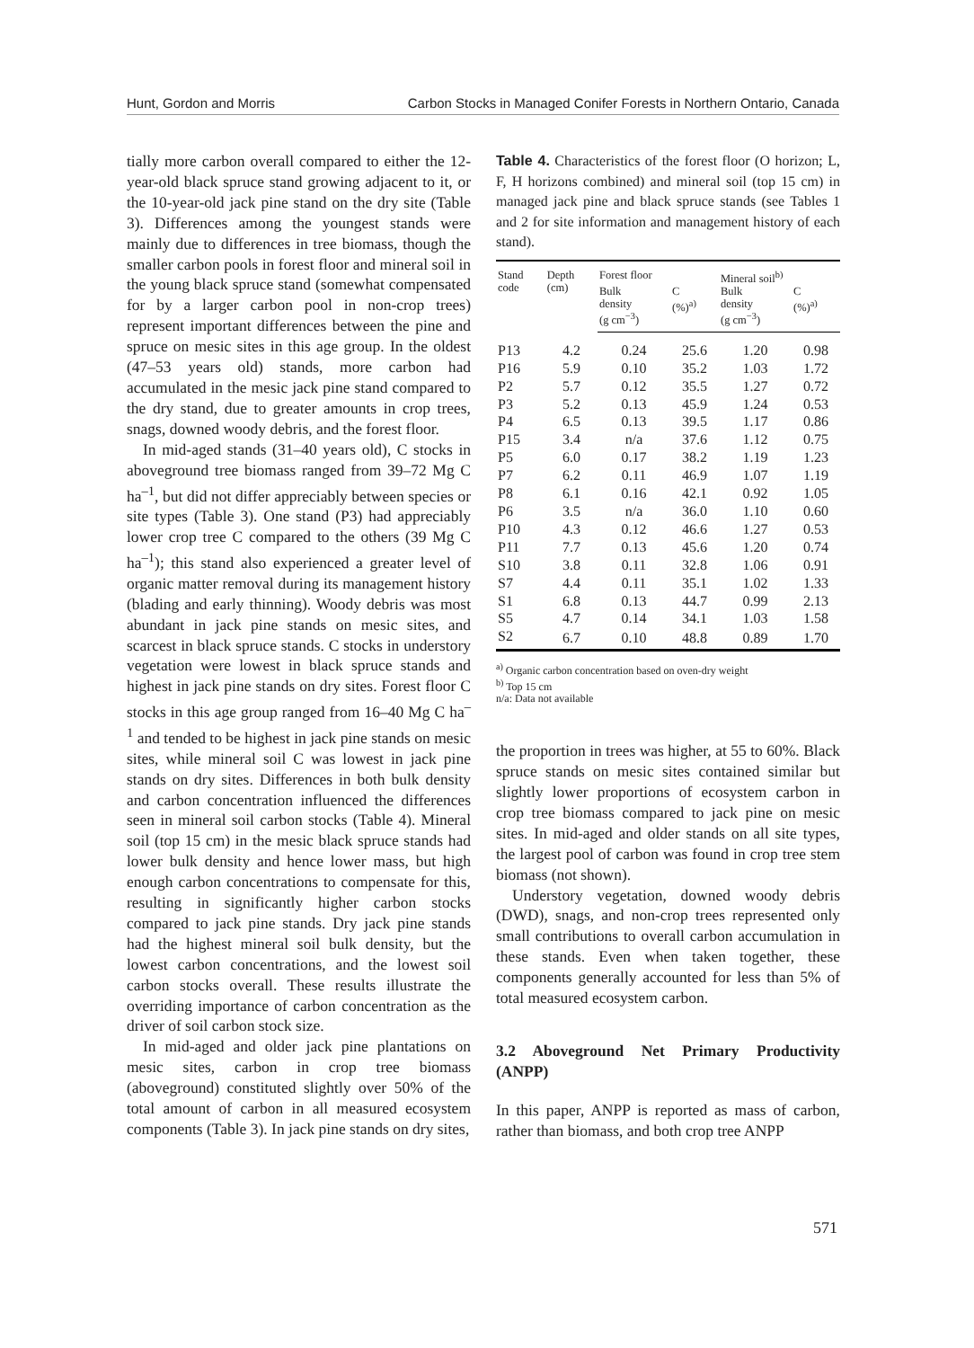Hunt, Gordon and Morris Carbon Stocks in Managed Conifer Forests in Northern Ontario, Canada
tially more carbon overall compared to either the 12-year-old black spruce stand growing adjacent to it, or the 10-year-old jack pine stand on the dry site (Table 3). Differences among the youngest stands were mainly due to differences in tree biomass, though the smaller carbon pools in forest floor and mineral soil in the young black spruce stand (somewhat compensated for by a larger carbon pool in non-crop trees) represent important differences between the pine and spruce on mesic sites in this age group. In the oldest (47–53 years old) stands, more carbon had accumulated in the mesic jack pine stand compared to the dry stand, due to greater amounts in crop trees, snags, downed woody debris, and the forest floor.
In mid-aged stands (31–40 years old), C stocks in aboveground tree biomass ranged from 39–72 Mg C ha<sup>–1</sup>, but did not differ appreciably between species or site types (Table 3). One stand (P3) had appreciably lower crop tree C compared to the others (39 Mg C ha<sup>–1</sup>); this stand also experienced a greater level of organic matter removal during its management history (blading and early thinning). Woody debris was most abundant in jack pine stands on mesic sites, and scarcest in black spruce stands. C stocks in understory vegetation were lowest in black spruce stands and highest in jack pine stands on dry sites. Forest floor C stocks in this age group ranged from 16–40 Mg C ha<sup>–1</sup> and tended to be highest in jack pine stands on mesic sites, while mineral soil C was lowest in jack pine stands on dry sites. Differences in both bulk density and carbon concentration influenced the differences seen in mineral soil carbon stocks (Table 4). Mineral soil (top 15 cm) in the mesic black spruce stands had lower bulk density and hence lower mass, but high enough carbon concentrations to compensate for this, resulting in significantly higher carbon stocks compared to jack pine stands. Dry jack pine stands had the highest mineral soil bulk density, but the lowest carbon concentrations, and the lowest soil carbon stocks overall. These results illustrate the overriding importance of carbon concentration as the driver of soil carbon stock size.
In mid-aged and older jack pine plantations on mesic sites, carbon in crop tree biomass (aboveground) constituted slightly over 50% of the total amount of carbon in all measured ecosystem components (Table 3). In jack pine stands on dry sites,
Table 4. Characteristics of the forest floor (O horizon; L, F, H horizons combined) and mineral soil (top 15 cm) in managed jack pine and black spruce stands (see Tables 1 and 2 for site information and management history of each stand).
| Stand code | Depth (cm) | Forest floor | | Mineral soil<sup>b)</sup> | |
| --- | --- | --- | --- | --- | --- |
| | | Bulk density (g cm<sup>−3</sup>) | C (%)<sup>a)</sup> | Bulk density (g cm<sup>−3</sup>) | C (%)<sup>a)</sup> |
| P13 | 4.2 | 0.24 | 25.6 | 1.20 | 0.98 |
| P16 | 5.9 | 0.10 | 35.2 | 1.03 | 1.72 |
| P2 | 5.7 | 0.12 | 35.5 | 1.27 | 0.72 |
| P3 | 5.2 | 0.13 | 45.9 | 1.24 | 0.53 |
| P4 | 6.5 | 0.13 | 39.5 | 1.17 | 0.86 |
| P15 | 3.4 | n/a | 37.6 | 1.12 | 0.75 |
| P5 | 6.0 | 0.17 | 38.2 | 1.19 | 1.23 |
| P7 | 6.2 | 0.11 | 46.9 | 1.07 | 1.19 |
| P8 | 6.1 | 0.16 | 42.1 | 0.92 | 1.05 |
| P6 | 3.5 | n/a | 36.0 | 1.10 | 0.60 |
| P10 | 4.3 | 0.12 | 46.6 | 1.27 | 0.53 |
| P11 | 7.7 | 0.13 | 45.6 | 1.20 | 0.74 |
| S10 | 3.8 | 0.11 | 32.8 | 1.06 | 0.91 |
| S7 | 4.4 | 0.11 | 35.1 | 1.02 | 1.33 |
| S1 | 6.8 | 0.13 | 44.7 | 0.99 | 2.13 |
| S5 | 4.7 | 0.14 | 34.1 | 1.03 | 1.58 |
| S2 | 6.7 | 0.10 | 48.8 | 0.89 | 1.70 |
<sup>a)</sup> Organic carbon concentration based on oven-dry weight
<sup>b)</sup> Top 15 cm
n/a: Data not available
the proportion in trees was higher, at 55 to 60%. Black spruce stands on mesic sites contained similar but slightly lower proportions of ecosystem carbon in crop tree biomass compared to jack pine on mesic sites. In mid-aged and older stands on all site types, the largest pool of carbon was found in crop tree stem biomass (not shown).
Understory vegetation, downed woody debris (DWD), snags, and non-crop trees represented only small contributions to overall carbon accumulation in these stands. Even when taken together, these components generally accounted for less than 5% of total measured ecosystem carbon.
3.2 Aboveground Net Primary Productivity (ANPP)
In this paper, ANPP is reported as mass of carbon, rather than biomass, and both crop tree ANPP
571